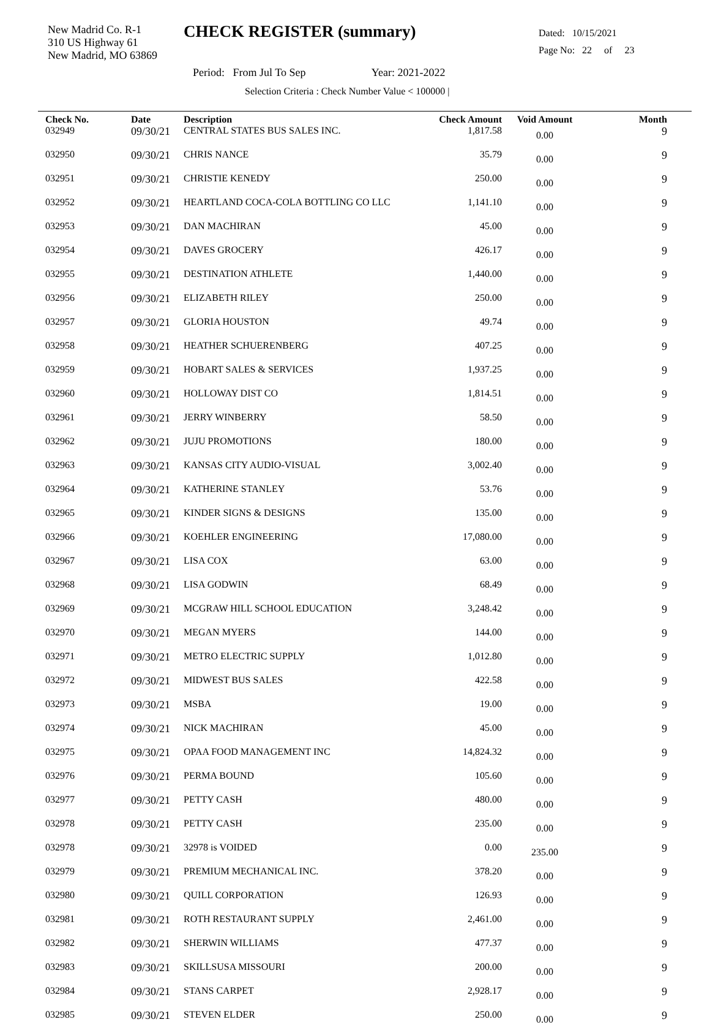New Madrid Co. R-1
310 US Highway 61
New Madrid, MO 63869
CHECK REGISTER (summary)
Dated: 10/15/2021
Page No: 22 of 23
Period: From Jul To Sep Year: 2021-2022
Selection Criteria : Check Number Value < 100000 |
| Check No. | Date | Description | Check Amount | Void Amount | Month |
| --- | --- | --- | --- | --- | --- |
| 032949 | 09/30/21 | CENTRAL STATES BUS SALES INC. | 1,817.58 | 0.00 | 9 |
| 032950 | 09/30/21 | CHRIS NANCE | 35.79 | 0.00 | 9 |
| 032951 | 09/30/21 | CHRISTIE KENEDY | 250.00 | 0.00 | 9 |
| 032952 | 09/30/21 | HEARTLAND COCA-COLA BOTTLING CO LLC | 1,141.10 | 0.00 | 9 |
| 032953 | 09/30/21 | DAN MACHIRAN | 45.00 | 0.00 | 9 |
| 032954 | 09/30/21 | DAVES GROCERY | 426.17 | 0.00 | 9 |
| 032955 | 09/30/21 | DESTINATION ATHLETE | 1,440.00 | 0.00 | 9 |
| 032956 | 09/30/21 | ELIZABETH RILEY | 250.00 | 0.00 | 9 |
| 032957 | 09/30/21 | GLORIA HOUSTON | 49.74 | 0.00 | 9 |
| 032958 | 09/30/21 | HEATHER SCHUERENBERG | 407.25 | 0.00 | 9 |
| 032959 | 09/30/21 | HOBART SALES & SERVICES | 1,937.25 | 0.00 | 9 |
| 032960 | 09/30/21 | HOLLOWAY DIST CO | 1,814.51 | 0.00 | 9 |
| 032961 | 09/30/21 | JERRY WINBERRY | 58.50 | 0.00 | 9 |
| 032962 | 09/30/21 | JUJU PROMOTIONS | 180.00 | 0.00 | 9 |
| 032963 | 09/30/21 | KANSAS CITY AUDIO-VISUAL | 3,002.40 | 0.00 | 9 |
| 032964 | 09/30/21 | KATHERINE STANLEY | 53.76 | 0.00 | 9 |
| 032965 | 09/30/21 | KINDER SIGNS & DESIGNS | 135.00 | 0.00 | 9 |
| 032966 | 09/30/21 | KOEHLER ENGINEERING | 17,080.00 | 0.00 | 9 |
| 032967 | 09/30/21 | LISA COX | 63.00 | 0.00 | 9 |
| 032968 | 09/30/21 | LISA GODWIN | 68.49 | 0.00 | 9 |
| 032969 | 09/30/21 | MCGRAW HILL SCHOOL EDUCATION | 3,248.42 | 0.00 | 9 |
| 032970 | 09/30/21 | MEGAN MYERS | 144.00 | 0.00 | 9 |
| 032971 | 09/30/21 | METRO ELECTRIC SUPPLY | 1,012.80 | 0.00 | 9 |
| 032972 | 09/30/21 | MIDWEST BUS SALES | 422.58 | 0.00 | 9 |
| 032973 | 09/30/21 | MSBA | 19.00 | 0.00 | 9 |
| 032974 | 09/30/21 | NICK MACHIRAN | 45.00 | 0.00 | 9 |
| 032975 | 09/30/21 | OPAA FOOD MANAGEMENT INC | 14,824.32 | 0.00 | 9 |
| 032976 | 09/30/21 | PERMA BOUND | 105.60 | 0.00 | 9 |
| 032977 | 09/30/21 | PETTY CASH | 480.00 | 0.00 | 9 |
| 032978 | 09/30/21 | PETTY CASH | 235.00 | 0.00 | 9 |
| 032978 | 09/30/21 | 32978 is VOIDED | 0.00 | 235.00 | 9 |
| 032979 | 09/30/21 | PREMIUM MECHANICAL INC. | 378.20 | 0.00 | 9 |
| 032980 | 09/30/21 | QUILL CORPORATION | 126.93 | 0.00 | 9 |
| 032981 | 09/30/21 | ROTH RESTAURANT SUPPLY | 2,461.00 | 0.00 | 9 |
| 032982 | 09/30/21 | SHERWIN WILLIAMS | 477.37 | 0.00 | 9 |
| 032983 | 09/30/21 | SKILLSUSA MISSOURI | 200.00 | 0.00 | 9 |
| 032984 | 09/30/21 | STANS CARPET | 2,928.17 | 0.00 | 9 |
| 032985 | 09/30/21 | STEVEN ELDER | 250.00 | 0.00 | 9 |